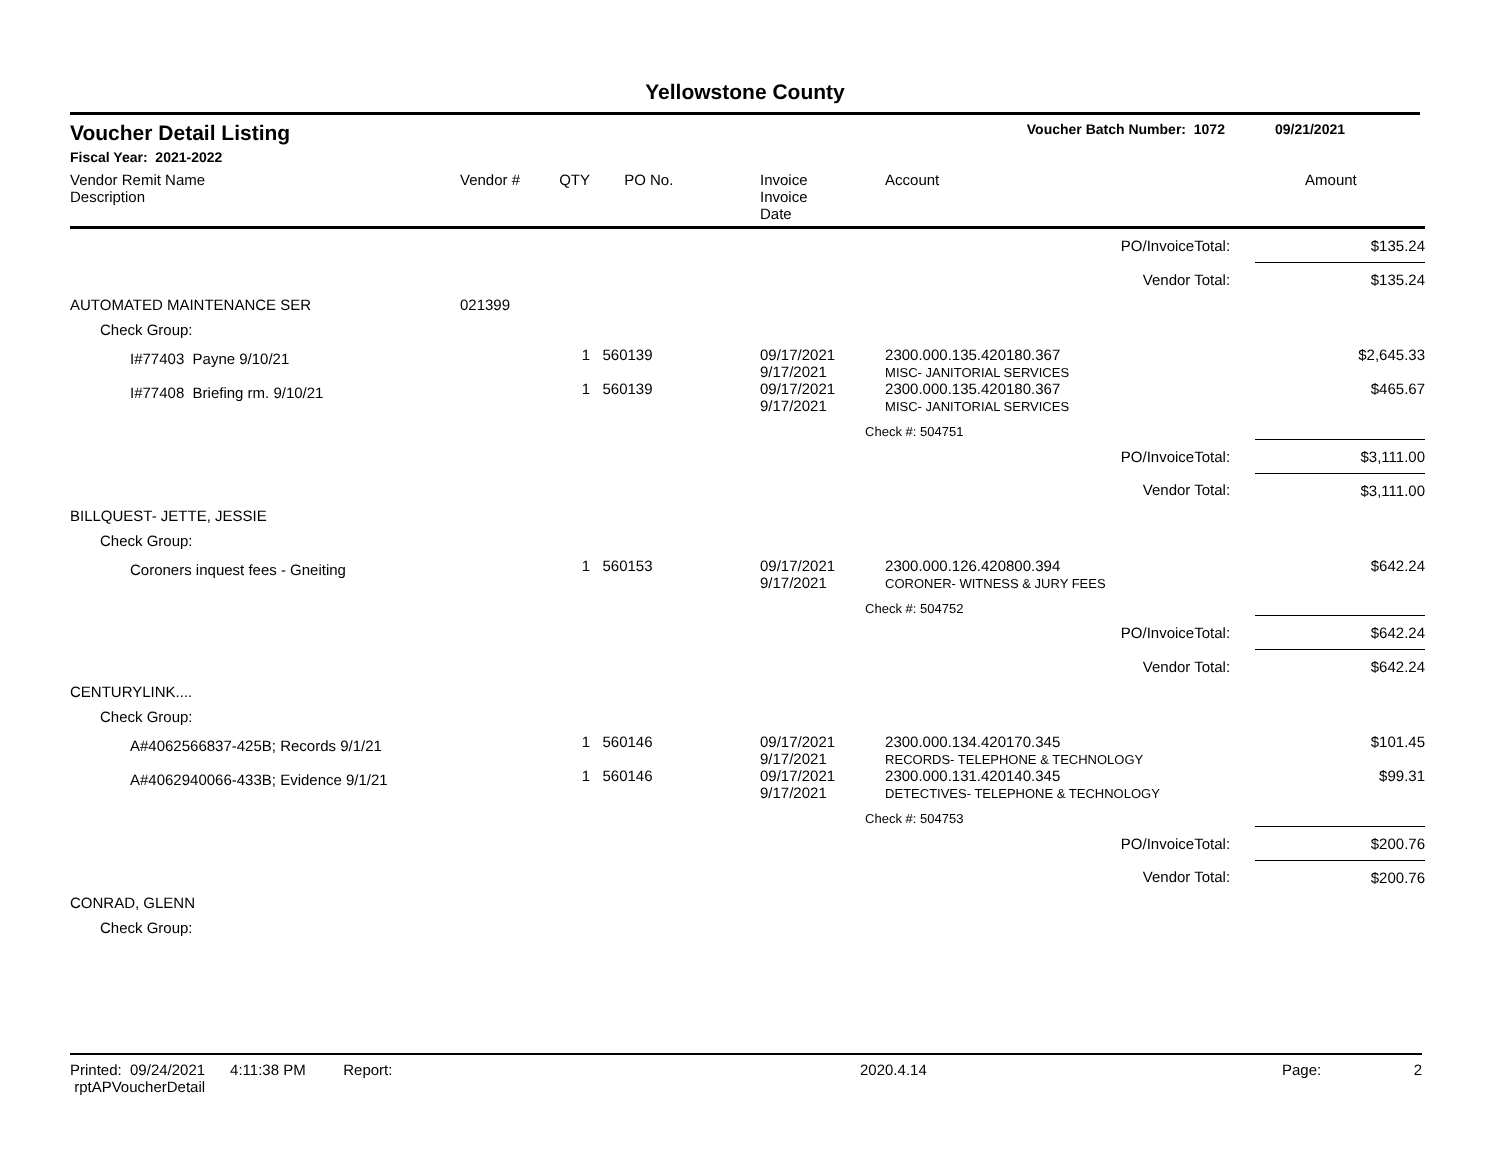Yellowstone County
Voucher Detail Listing Voucher Batch Number: 1072 09/21/2021
Fiscal Year: 2021-2022
| Vendor Remit Name Description | Vendor # | QTY | PO No. | Invoice Invoice Date | Account | Amount |
| --- | --- | --- | --- | --- | --- | --- |
| PO/InvoiceTotal: | | | | | | $135.24 |
| Vendor Total: | | | | | | $135.24 |
| AUTOMATED MAINTENANCE SER | 021399 | | | | | |
| Check Group: | | | | | | |
| I#77403 Payne 9/10/21 | | 1 | 560139 | 09/17/2021 9/17/2021 | 2300.000.135.420180.367 MISC- JANITORIAL SERVICES | $2,645.33 |
| I#77408 Briefing rm. 9/10/21 | | 1 | 560139 | 09/17/2021 9/17/2021 | 2300.000.135.420180.367 MISC- JANITORIAL SERVICES | $465.67 |
| | | | | | Check #: 504751 | |
| PO/InvoiceTotal: | | | | | | $3,111.00 |
| Vendor Total: | | | | | | $3,111.00 |
| BILLQUEST- JETTE, JESSIE | | | | | | |
| Check Group: | | | | | | |
| Coroners inquest fees - Gneiting | | 1 | 560153 | 09/17/2021 9/17/2021 | 2300.000.126.420800.394 CORONER- WITNESS & JURY FEES | $642.24 |
| | | | | | Check #: 504752 | |
| PO/InvoiceTotal: | | | | | | $642.24 |
| Vendor Total: | | | | | | $642.24 |
| CENTURYLINK.... | | | | | | |
| Check Group: | | | | | | |
| A#4062566837-425B; Records 9/1/21 | | 1 | 560146 | 09/17/2021 9/17/2021 | 2300.000.134.420170.345 RECORDS- TELEPHONE & TECHNOLOGY | $101.45 |
| A#4062940066-433B; Evidence 9/1/21 | | 1 | 560146 | 09/17/2021 9/17/2021 | 2300.000.131.420140.345 DETECTIVES- TELEPHONE & TECHNOLOGY | $99.31 |
| | | | | | Check #: 504753 | |
| PO/InvoiceTotal: | | | | | | $200.76 |
| Vendor Total: | | | | | | $200.76 |
| CONRAD, GLENN | | | | | | |
| Check Group: | | | | | | |
Printed: 09/24/2021 4:11:38 PM Report: rptAPVoucherDetail 2020.4.14 Page: 2